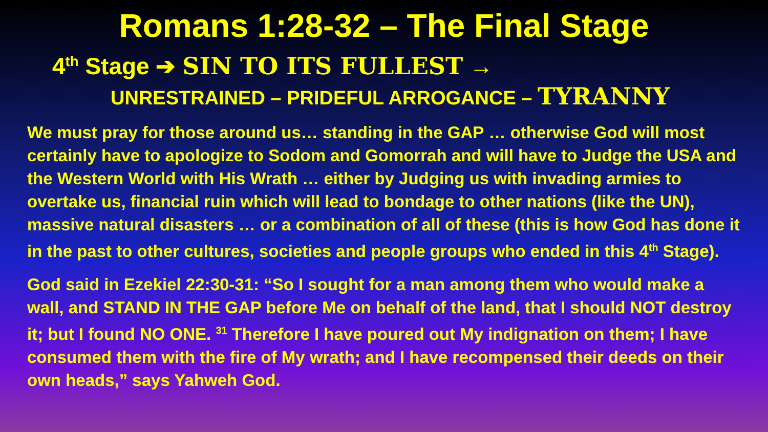Romans 1:28-32 – The Final Stage
4<sup>th</sup> Stage ➔ SIN TO ITS FULLEST →
UNRESTRAINED – PRIDEFUL ARROGANCE – TYRANNY
We must pray for those around us… standing in the GAP … otherwise God will most certainly have to apologize to Sodom and Gomorrah and will have to Judge the USA and the Western World with His Wrath … either by Judging us with invading armies to overtake us, financial ruin which will lead to bondage to other nations (like the UN), massive natural disasters … or a combination of all of these (this is how God has done it in the past to other cultures, societies and people groups who ended in this 4<sup>th</sup> Stage).
God said in Ezekiel 22:30-31: “So I sought for a man among them who would make a wall, and STAND IN THE GAP before Me on behalf of the land, that I should NOT destroy it; but I found NO ONE. <sup>31</sup> Therefore I have poured out My indignation on them; I have consumed them with the fire of My wrath; and I have recompensed their deeds on their own heads,” says Yahweh God.